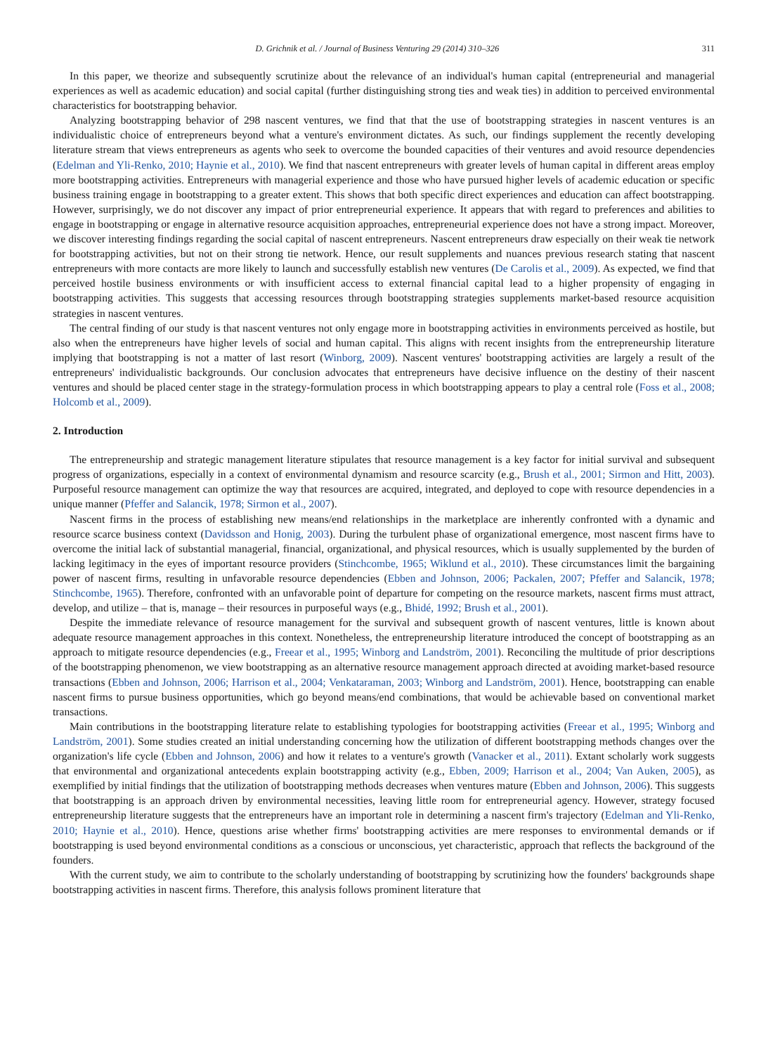D. Grichnik et al. / Journal of Business Venturing 29 (2014) 310–326 311
In this paper, we theorize and subsequently scrutinize about the relevance of an individual's human capital (entrepreneurial and managerial experiences as well as academic education) and social capital (further distinguishing strong ties and weak ties) in addition to perceived environmental characteristics for bootstrapping behavior.
Analyzing bootstrapping behavior of 298 nascent ventures, we find that that the use of bootstrapping strategies in nascent ventures is an individualistic choice of entrepreneurs beyond what a venture's environment dictates. As such, our findings supplement the recently developing literature stream that views entrepreneurs as agents who seek to overcome the bounded capacities of their ventures and avoid resource dependencies (Edelman and Yli-Renko, 2010; Haynie et al., 2010). We find that nascent entrepreneurs with greater levels of human capital in different areas employ more bootstrapping activities. Entrepreneurs with managerial experience and those who have pursued higher levels of academic education or specific business training engage in bootstrapping to a greater extent. This shows that both specific direct experiences and education can affect bootstrapping. However, surprisingly, we do not discover any impact of prior entrepreneurial experience. It appears that with regard to preferences and abilities to engage in bootstrapping or engage in alternative resource acquisition approaches, entrepreneurial experience does not have a strong impact. Moreover, we discover interesting findings regarding the social capital of nascent entrepreneurs. Nascent entrepreneurs draw especially on their weak tie network for bootstrapping activities, but not on their strong tie network. Hence, our result supplements and nuances previous research stating that nascent entrepreneurs with more contacts are more likely to launch and successfully establish new ventures (De Carolis et al., 2009). As expected, we find that perceived hostile business environments or with insufficient access to external financial capital lead to a higher propensity of engaging in bootstrapping activities. This suggests that accessing resources through bootstrapping strategies supplements market-based resource acquisition strategies in nascent ventures.
The central finding of our study is that nascent ventures not only engage more in bootstrapping activities in environments perceived as hostile, but also when the entrepreneurs have higher levels of social and human capital. This aligns with recent insights from the entrepreneurship literature implying that bootstrapping is not a matter of last resort (Winborg, 2009). Nascent ventures' bootstrapping activities are largely a result of the entrepreneurs' individualistic backgrounds. Our conclusion advocates that entrepreneurs have decisive influence on the destiny of their nascent ventures and should be placed center stage in the strategy-formulation process in which bootstrapping appears to play a central role (Foss et al., 2008; Holcomb et al., 2009).
2. Introduction
The entrepreneurship and strategic management literature stipulates that resource management is a key factor for initial survival and subsequent progress of organizations, especially in a context of environmental dynamism and resource scarcity (e.g., Brush et al., 2001; Sirmon and Hitt, 2003). Purposeful resource management can optimize the way that resources are acquired, integrated, and deployed to cope with resource dependencies in a unique manner (Pfeffer and Salancik, 1978; Sirmon et al., 2007).
Nascent firms in the process of establishing new means/end relationships in the marketplace are inherently confronted with a dynamic and resource scarce business context (Davidsson and Honig, 2003). During the turbulent phase of organizational emergence, most nascent firms have to overcome the initial lack of substantial managerial, financial, organizational, and physical resources, which is usually supplemented by the burden of lacking legitimacy in the eyes of important resource providers (Stinchcombe, 1965; Wiklund et al., 2010). These circumstances limit the bargaining power of nascent firms, resulting in unfavorable resource dependencies (Ebben and Johnson, 2006; Packalen, 2007; Pfeffer and Salancik, 1978; Stinchcombe, 1965). Therefore, confronted with an unfavorable point of departure for competing on the resource markets, nascent firms must attract, develop, and utilize – that is, manage – their resources in purposeful ways (e.g., Bhidé, 1992; Brush et al., 2001).
Despite the immediate relevance of resource management for the survival and subsequent growth of nascent ventures, little is known about adequate resource management approaches in this context. Nonetheless, the entrepreneurship literature introduced the concept of bootstrapping as an approach to mitigate resource dependencies (e.g., Freear et al., 1995; Winborg and Landström, 2001). Reconciling the multitude of prior descriptions of the bootstrapping phenomenon, we view bootstrapping as an alternative resource management approach directed at avoiding market-based resource transactions (Ebben and Johnson, 2006; Harrison et al., 2004; Venkataraman, 2003; Winborg and Landström, 2001). Hence, bootstrapping can enable nascent firms to pursue business opportunities, which go beyond means/end combinations, that would be achievable based on conventional market transactions.
Main contributions in the bootstrapping literature relate to establishing typologies for bootstrapping activities (Freear et al., 1995; Winborg and Landström, 2001). Some studies created an initial understanding concerning how the utilization of different bootstrapping methods changes over the organization's life cycle (Ebben and Johnson, 2006) and how it relates to a venture's growth (Vanacker et al., 2011). Extant scholarly work suggests that environmental and organizational antecedents explain bootstrapping activity (e.g., Ebben, 2009; Harrison et al., 2004; Van Auken, 2005), as exemplified by initial findings that the utilization of bootstrapping methods decreases when ventures mature (Ebben and Johnson, 2006). This suggests that bootstrapping is an approach driven by environmental necessities, leaving little room for entrepreneurial agency. However, strategy focused entrepreneurship literature suggests that the entrepreneurs have an important role in determining a nascent firm's trajectory (Edelman and Yli-Renko, 2010; Haynie et al., 2010). Hence, questions arise whether firms' bootstrapping activities are mere responses to environmental demands or if bootstrapping is used beyond environmental conditions as a conscious or unconscious, yet characteristic, approach that reflects the background of the founders.
With the current study, we aim to contribute to the scholarly understanding of bootstrapping by scrutinizing how the founders' backgrounds shape bootstrapping activities in nascent firms. Therefore, this analysis follows prominent literature that